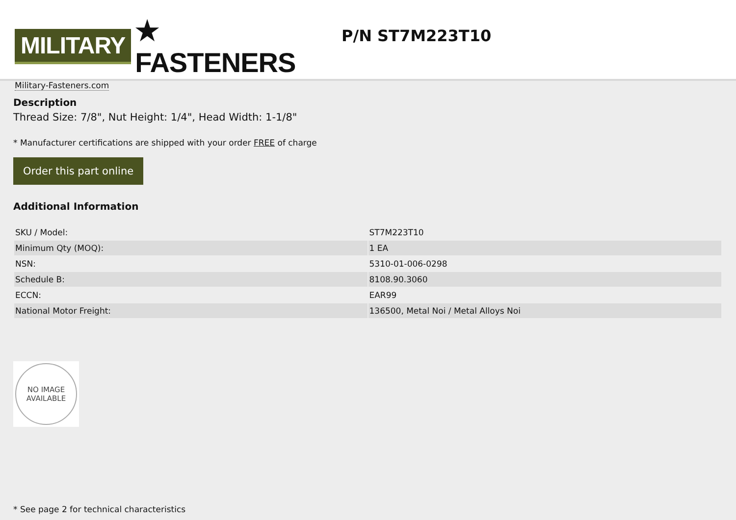MILITARY ★ FASTENERS
Military-Fasteners.com
P/N ST7M223T10
Description
Thread Size: 7/8", Nut Height: 1/4", Head Width: 1-1/8"
* Manufacturer certifications are shipped with your order FREE of charge
Order this part online
Additional Information
| SKU / Model: | ST7M223T10 |
| Minimum Qty (MOQ): | 1 EA |
| NSN: | 5310-01-006-0298 |
| Schedule B: | 8108.90.3060 |
| ECCN: | EAR99 |
| National Motor Freight: | 136500, Metal Noi / Metal Alloys Noi |
NO IMAGE
AVAILABLE
* See page 2 for technical characteristics